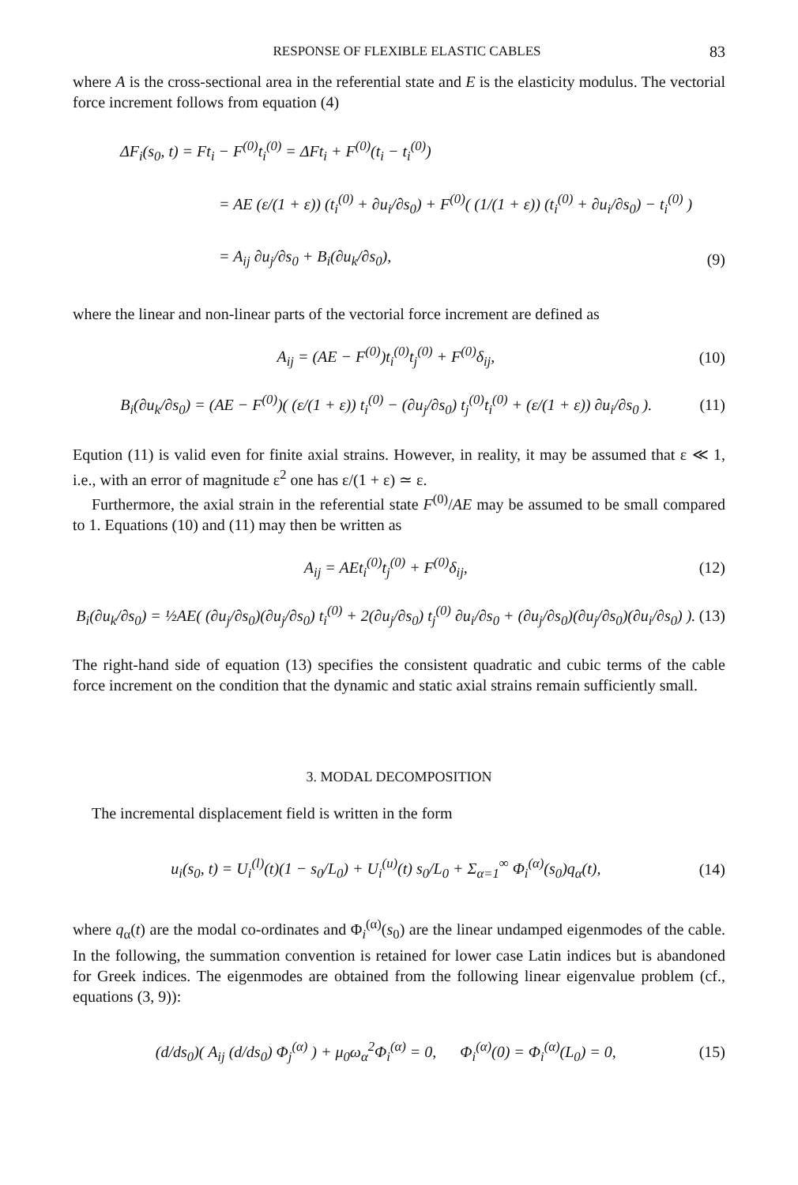RESPONSE OF FLEXIBLE ELASTIC CABLES 83
where A is the cross-sectional area in the referential state and E is the elasticity modulus. The vectorial force increment follows from equation (4)
ΔF<sub>i</sub>(s<sub>0</sub>, t) = Ft<sub>i</sub> − F<sup>(0)</sup>t<sub>i</sub><sup>(0)</sup> = ΔFt<sub>i</sub> + F<sup>(0)</sup>(t<sub>i</sub> − t<sub>i</sub><sup>(0)</sup>)
= AE (ε/(1 + ε)) (t<sub>i</sub><sup>(0)</sup> + ∂u<sub>i</sub>/∂s<sub>0</sub>) + F<sup>(0)</sup>( (1/(1 + ε)) (t<sub>i</sub><sup>(0)</sup> + ∂u<sub>i</sub>/∂s<sub>0</sub>) − t<sub>i</sub><sup>(0)</sup> )
= A<sub>ij</sub> ∂u<sub>j</sub>/∂s<sub>0</sub> + B<sub>i</sub>(∂u<sub>k</sub>/∂s<sub>0</sub>), (9)
where the linear and non-linear parts of the vectorial force increment are defined as
A<sub>ij</sub> = (AE − F<sup>(0)</sup>)t<sub>i</sub><sup>(0)</sup>t<sub>j</sub><sup>(0)</sup> + F<sup>(0)</sup>δ<sub>ij</sub>, (10)
B<sub>i</sub>(∂u<sub>k</sub>/∂s<sub>0</sub>) = (AE − F<sup>(0)</sup>)( (ε/(1 + ε)) t<sub>i</sub><sup>(0)</sup> − (∂u<sub>j</sub>/∂s<sub>0</sub>) t<sub>j</sub><sup>(0)</sup>t<sub>i</sub><sup>(0)</sup> + (ε/(1 + ε)) ∂u<sub>i</sub>/∂s<sub>0</sub> ). (11)
Eqution (11) is valid even for finite axial strains. However, in reality, it may be assumed that ε ≪ 1, i.e., with an error of magnitude ε<sup>2</sup> one has ε/(1 + ε) ≃ ε.
Furthermore, the axial strain in the referential state F<sup>(0)</sup>/AE may be assumed to be small compared to 1. Equations (10) and (11) may then be written as
A<sub>ij</sub> = AEt<sub>i</sub><sup>(0)</sup>t<sub>j</sub><sup>(0)</sup> + F<sup>(0)</sup>δ<sub>ij</sub>, (12)
B<sub>i</sub>(∂u<sub>k</sub>/∂s<sub>0</sub>) = ½AE( (∂u<sub>j</sub>/∂s<sub>0</sub>)(∂u<sub>j</sub>/∂s<sub>0</sub>) t<sub>i</sub><sup>(0)</sup> + 2(∂u<sub>j</sub>/∂s<sub>0</sub>) t<sub>j</sub><sup>(0)</sup> ∂u<sub>i</sub>/∂s<sub>0</sub> + (∂u<sub>j</sub>/∂s<sub>0</sub>)(∂u<sub>j</sub>/∂s<sub>0</sub>)(∂u<sub>i</sub>/∂s<sub>0</sub>) ). (13)
The right-hand side of equation (13) specifies the consistent quadratic and cubic terms of the cable force increment on the condition that the dynamic and static axial strains remain sufficiently small.
3. MODAL DECOMPOSITION
The incremental displacement field is written in the form
u<sub>i</sub>(s<sub>0</sub>, t) = U<sub>i</sub><sup>(l)</sup>(t)(1 − s<sub>0</sub>/L<sub>0</sub>) + U<sub>i</sub><sup>(u)</sup>(t) s<sub>0</sub>/L<sub>0</sub> + Σ<sub>α=1</sub><sup>∞</sup> Φ<sub>i</sub><sup>(α)</sup>(s<sub>0</sub>)q<sub>α</sub>(t), (14)
where q<sub>α</sub>(t) are the modal co-ordinates and Φ<sub>i</sub><sup>(α)</sup>(s<sub>0</sub>) are the linear undamped eigenmodes of the cable. In the following, the summation convention is retained for lower case Latin indices but is abandoned for Greek indices. The eigenmodes are obtained from the following linear eigenvalue problem (cf., equations (3, 9)):
(d/ds<sub>0</sub>)( A<sub>ij</sub> (d/ds<sub>0</sub>) Φ<sub>j</sub><sup>(α)</sup> ) + μ<sub>0</sub>ω<sub>α</sub><sup>2</sup>Φ<sub>i</sub><sup>(α)</sup> = 0, Φ<sub>i</sub><sup>(α)</sup>(0) = Φ<sub>i</sub><sup>(α)</sup>(L<sub>0</sub>) = 0, (15)